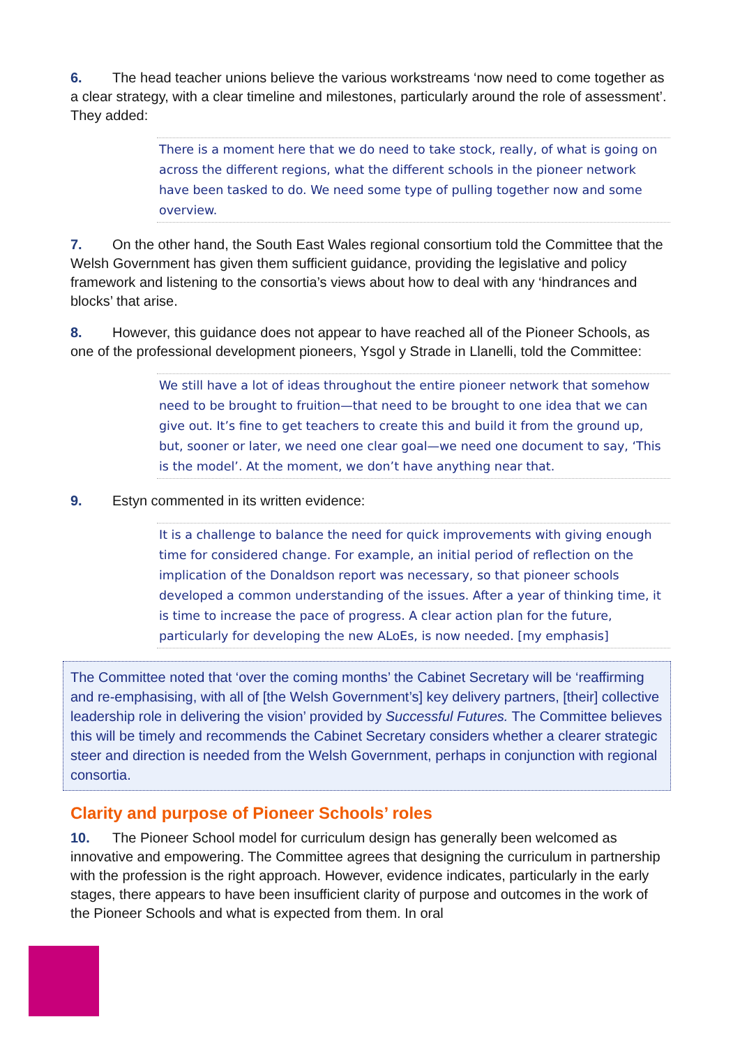6. The head teacher unions believe the various workstreams ‘now need to come together as a clear strategy, with a clear timeline and milestones, particularly around the role of assessment’. They added:
There is a moment here that we do need to take stock, really, of what is going on across the different regions, what the different schools in the pioneer network have been tasked to do. We need some type of pulling together now and some overview.
7. On the other hand, the South East Wales regional consortium told the Committee that the Welsh Government has given them sufficient guidance, providing the legislative and policy framework and listening to the consortia’s views about how to deal with any ‘hindrances and blocks’ that arise.
8. However, this guidance does not appear to have reached all of the Pioneer Schools, as one of the professional development pioneers, Ysgol y Strade in Llanelli, told the Committee:
We still have a lot of ideas throughout the entire pioneer network that somehow need to be brought to fruition—that need to be brought to one idea that we can give out. It’s fine to get teachers to create this and build it from the ground up, but, sooner or later, we need one clear goal—we need one document to say, ‘This is the model’. At the moment, we don’t have anything near that.
9. Estyn commented in its written evidence:
It is a challenge to balance the need for quick improvements with giving enough time for considered change. For example, an initial period of reflection on the implication of the Donaldson report was necessary, so that pioneer schools developed a common understanding of the issues. After a year of thinking time, it is time to increase the pace of progress. A clear action plan for the future, particularly for developing the new ALoEs, is now needed. [my emphasis]
The Committee noted that ‘over the coming months’ the Cabinet Secretary will be ‘reaffirming and re-emphasising, with all of [the Welsh Government’s] key delivery partners, [their] collective leadership role in delivering the vision’ provided by Successful Futures. The Committee believes this will be timely and recommends the Cabinet Secretary considers whether a clearer strategic steer and direction is needed from the Welsh Government, perhaps in conjunction with regional consortia.
Clarity and purpose of Pioneer Schools’ roles
10. The Pioneer School model for curriculum design has generally been welcomed as innovative and empowering. The Committee agrees that designing the curriculum in partnership with the profession is the right approach. However, evidence indicates, particularly in the early stages, there appears to have been insufficient clarity of purpose and outcomes in the work of the Pioneer Schools and what is expected from them. In oral